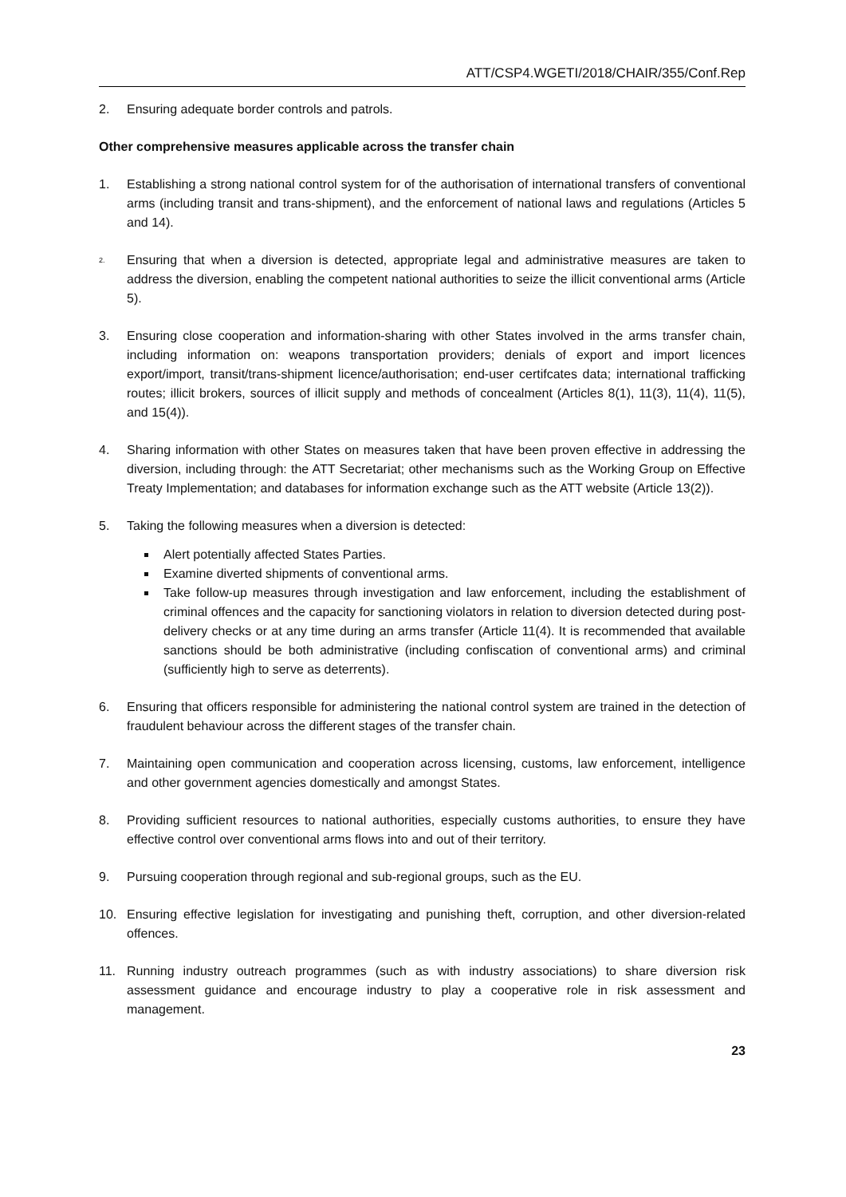ATT/CSP4.WGETI/2018/CHAIR/355/Conf.Rep
2. Ensuring adequate border controls and patrols.
Other comprehensive measures applicable across the transfer chain
1. Establishing a strong national control system for of the authorisation of international transfers of conventional arms (including transit and trans-shipment), and the enforcement of national laws and regulations (Articles 5 and 14).
<sup>2.</sup> Ensuring that when a diversion is detected, appropriate legal and administrative measures are taken to address the diversion, enabling the competent national authorities to seize the illicit conventional arms (Article 5).
3. Ensuring close cooperation and information-sharing with other States involved in the arms transfer chain, including information on: weapons transportation providers; denials of export and import licences export/import, transit/trans-shipment licence/authorisation; end-user certifcates data; international trafficking routes; illicit brokers, sources of illicit supply and methods of concealment (Articles 8(1), 11(3), 11(4), 11(5), and 15(4)).
4. Sharing information with other States on measures taken that have been proven effective in addressing the diversion, including through: the ATT Secretariat; other mechanisms such as the Working Group on Effective Treaty Implementation; and databases for information exchange such as the ATT website (Article 13(2)).
5. Taking the following measures when a diversion is detected:
Alert potentially affected States Parties.
Examine diverted shipments of conventional arms.
Take follow-up measures through investigation and law enforcement, including the establishment of criminal offences and the capacity for sanctioning violators in relation to diversion detected during post-delivery checks or at any time during an arms transfer (Article 11(4). It is recommended that available sanctions should be both administrative (including confiscation of conventional arms) and criminal (sufficiently high to serve as deterrents).
6. Ensuring that officers responsible for administering the national control system are trained in the detection of fraudulent behaviour across the different stages of the transfer chain.
7. Maintaining open communication and cooperation across licensing, customs, law enforcement, intelligence and other government agencies domestically and amongst States.
8. Providing sufficient resources to national authorities, especially customs authorities, to ensure they have effective control over conventional arms flows into and out of their territory.
9. Pursuing cooperation through regional and sub-regional groups, such as the EU.
10. Ensuring effective legislation for investigating and punishing theft, corruption, and other diversion-related offences.
11. Running industry outreach programmes (such as with industry associations) to share diversion risk assessment guidance and encourage industry to play a cooperative role in risk assessment and management.
23